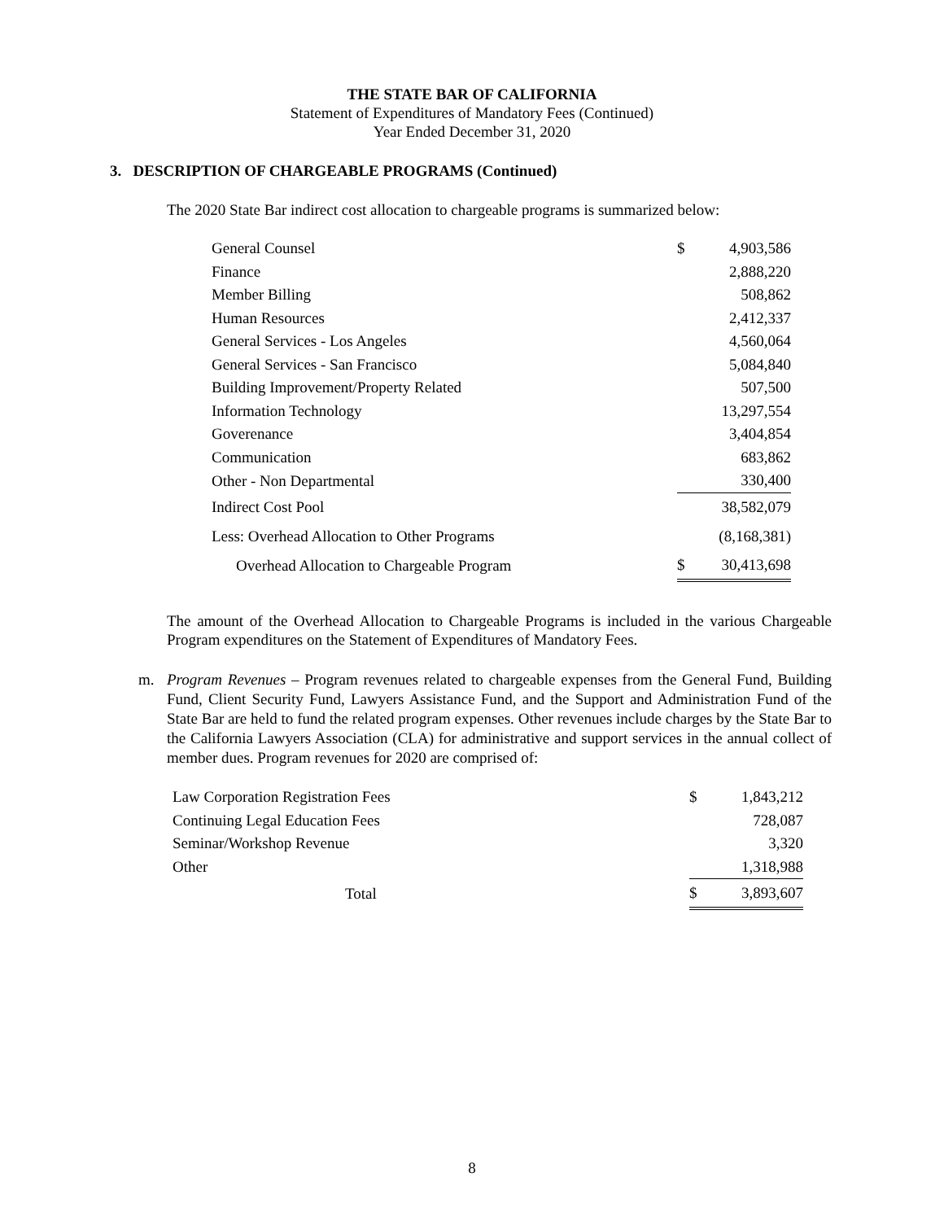THE STATE BAR OF CALIFORNIA
Statement of Expenditures of Mandatory Fees (Continued)
Year Ended December 31, 2020
3. DESCRIPTION OF CHARGEABLE PROGRAMS (Continued)
The 2020 State Bar indirect cost allocation to chargeable programs is summarized below:
| General Counsel | $ | 4,903,586 |
| Finance | | 2,888,220 |
| Member Billing | | 508,862 |
| Human Resources | | 2,412,337 |
| General Services - Los Angeles | | 4,560,064 |
| General Services - San Francisco | | 5,084,840 |
| Building Improvement/Property Related | | 507,500 |
| Information Technology | | 13,297,554 |
| Goverenance | | 3,404,854 |
| Communication | | 683,862 |
| Other - Non Departmental | | 330,400 |
| Indirect Cost Pool | | 38,582,079 |
| Less: Overhead Allocation to Other Programs | | (8,168,381) |
| Overhead Allocation to Chargeable Program | $ | 30,413,698 |
The amount of the Overhead Allocation to Chargeable Programs is included in the various Chargeable Program expenditures on the Statement of Expenditures of Mandatory Fees.
m. Program Revenues – Program revenues related to chargeable expenses from the General Fund, Building Fund, Client Security Fund, Lawyers Assistance Fund, and the Support and Administration Fund of the State Bar are held to fund the related program expenses. Other revenues include charges by the State Bar to the California Lawyers Association (CLA) for administrative and support services in the annual collect of member dues. Program revenues for 2020 are comprised of:
| Law Corporation Registration Fees | $ | 1,843,212 |
| Continuing Legal Education Fees | | 728,087 |
| Seminar/Workshop Revenue | | 3,320 |
| Other | | 1,318,988 |
| Total | $ | 3,893,607 |
8